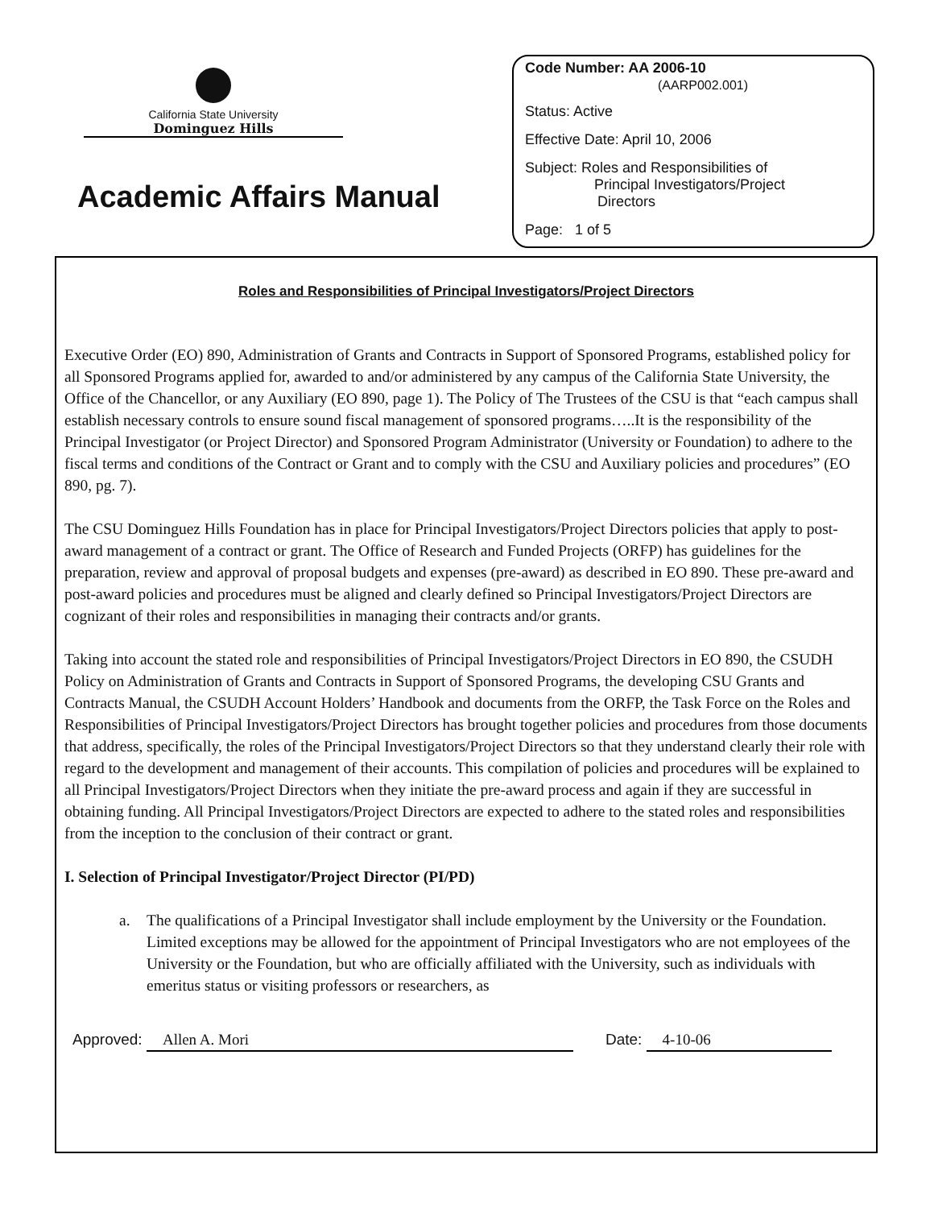California State University
Dominguez Hills
Academic Affairs Manual
Code Number: AA 2006-10
(AARP002.001)
Status: Active
Effective Date: April 10, 2006
Subject: Roles and Responsibilities of
Principal Investigators/Project
Directors
Page: 1 of 5
Roles and Responsibilities of Principal Investigators/Project Directors
Executive Order (EO) 890, Administration of Grants and Contracts in Support of Sponsored Programs, established policy for all Sponsored Programs applied for, awarded to and/or administered by any campus of the California State University, the Office of the Chancellor, or any Auxiliary (EO 890, page 1). The Policy of The Trustees of the CSU is that “each campus shall establish necessary controls to ensure sound fiscal management of sponsored programs…..It is the responsibility of the Principal Investigator (or Project Director) and Sponsored Program Administrator (University or Foundation) to adhere to the fiscal terms and conditions of the Contract or Grant and to comply with the CSU and Auxiliary policies and procedures” (EO 890, pg. 7).
The CSU Dominguez Hills Foundation has in place for Principal Investigators/Project Directors policies that apply to post-award management of a contract or grant. The Office of Research and Funded Projects (ORFP) has guidelines for the preparation, review and approval of proposal budgets and expenses (pre-award) as described in EO 890. These pre-award and post-award policies and procedures must be aligned and clearly defined so Principal Investigators/Project Directors are cognizant of their roles and responsibilities in managing their contracts and/or grants.
Taking into account the stated role and responsibilities of Principal Investigators/Project Directors in EO 890, the CSUDH Policy on Administration of Grants and Contracts in Support of Sponsored Programs, the developing CSU Grants and Contracts Manual, the CSUDH Account Holders’ Handbook and documents from the ORFP, the Task Force on the Roles and Responsibilities of Principal Investigators/Project Directors has brought together policies and procedures from those documents that address, specifically, the roles of the Principal Investigators/Project Directors so that they understand clearly their role with regard to the development and management of their accounts. This compilation of policies and procedures will be explained to all Principal Investigators/Project Directors when they initiate the pre-award process and again if they are successful in obtaining funding. All Principal Investigators/Project Directors are expected to adhere to the stated roles and responsibilities from the inception to the conclusion of their contract or grant.
I. Selection of Principal Investigator/Project Director (PI/PD)
a. The qualifications of a Principal Investigator shall include employment by the University or the Foundation. Limited exceptions may be allowed for the appointment of Principal Investigators who are not employees of the University or the Foundation, but who are officially affiliated with the University, such as individuals with emeritus status or visiting professors or researchers, as
Approved: Allen A. Mori Date: 4-10-06